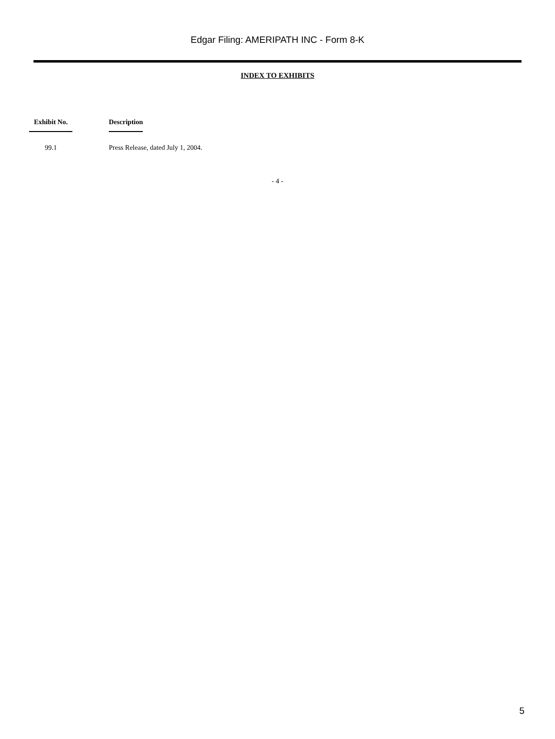Edgar Filing: AMERIPATH INC - Form 8-K
INDEX TO EXHIBITS
| Exhibit No. | Description |
| --- | --- |
| 99.1 | Press Release, dated July 1, 2004. |
- 4 -
5